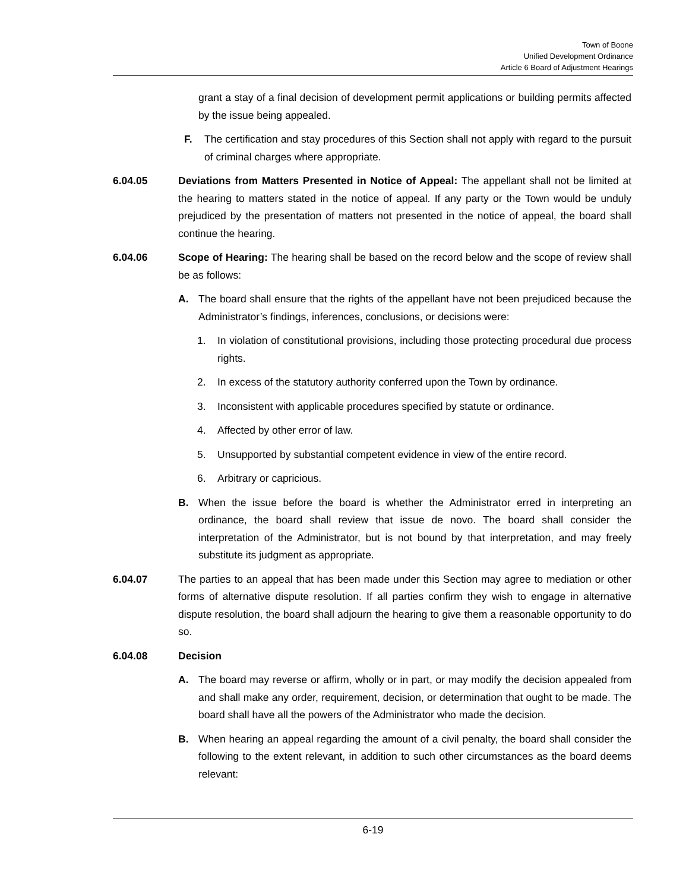Town of Boone
Unified Development Ordinance
Article 6 Board of Adjustment Hearings
grant a stay of a final decision of development permit applications or building permits affected by the issue being appealed.
F. The certification and stay procedures of this Section shall not apply with regard to the pursuit of criminal charges where appropriate.
6.04.05 Deviations from Matters Presented in Notice of Appeal: The appellant shall not be limited at the hearing to matters stated in the notice of appeal. If any party or the Town would be unduly prejudiced by the presentation of matters not presented in the notice of appeal, the board shall continue the hearing.
6.04.06 Scope of Hearing: The hearing shall be based on the record below and the scope of review shall be as follows:
A. The board shall ensure that the rights of the appellant have not been prejudiced because the Administrator’s findings, inferences, conclusions, or decisions were:
1. In violation of constitutional provisions, including those protecting procedural due process rights.
2. In excess of the statutory authority conferred upon the Town by ordinance.
3. Inconsistent with applicable procedures specified by statute or ordinance.
4. Affected by other error of law.
5. Unsupported by substantial competent evidence in view of the entire record.
6. Arbitrary or capricious.
B. When the issue before the board is whether the Administrator erred in interpreting an ordinance, the board shall review that issue de novo. The board shall consider the interpretation of the Administrator, but is not bound by that interpretation, and may freely substitute its judgment as appropriate.
6.04.07 The parties to an appeal that has been made under this Section may agree to mediation or other forms of alternative dispute resolution. If all parties confirm they wish to engage in alternative dispute resolution, the board shall adjourn the hearing to give them a reasonable opportunity to do so.
6.04.08 Decision
A. The board may reverse or affirm, wholly or in part, or may modify the decision appealed from and shall make any order, requirement, decision, or determination that ought to be made. The board shall have all the powers of the Administrator who made the decision.
B. When hearing an appeal regarding the amount of a civil penalty, the board shall consider the following to the extent relevant, in addition to such other circumstances as the board deems relevant:
6-19